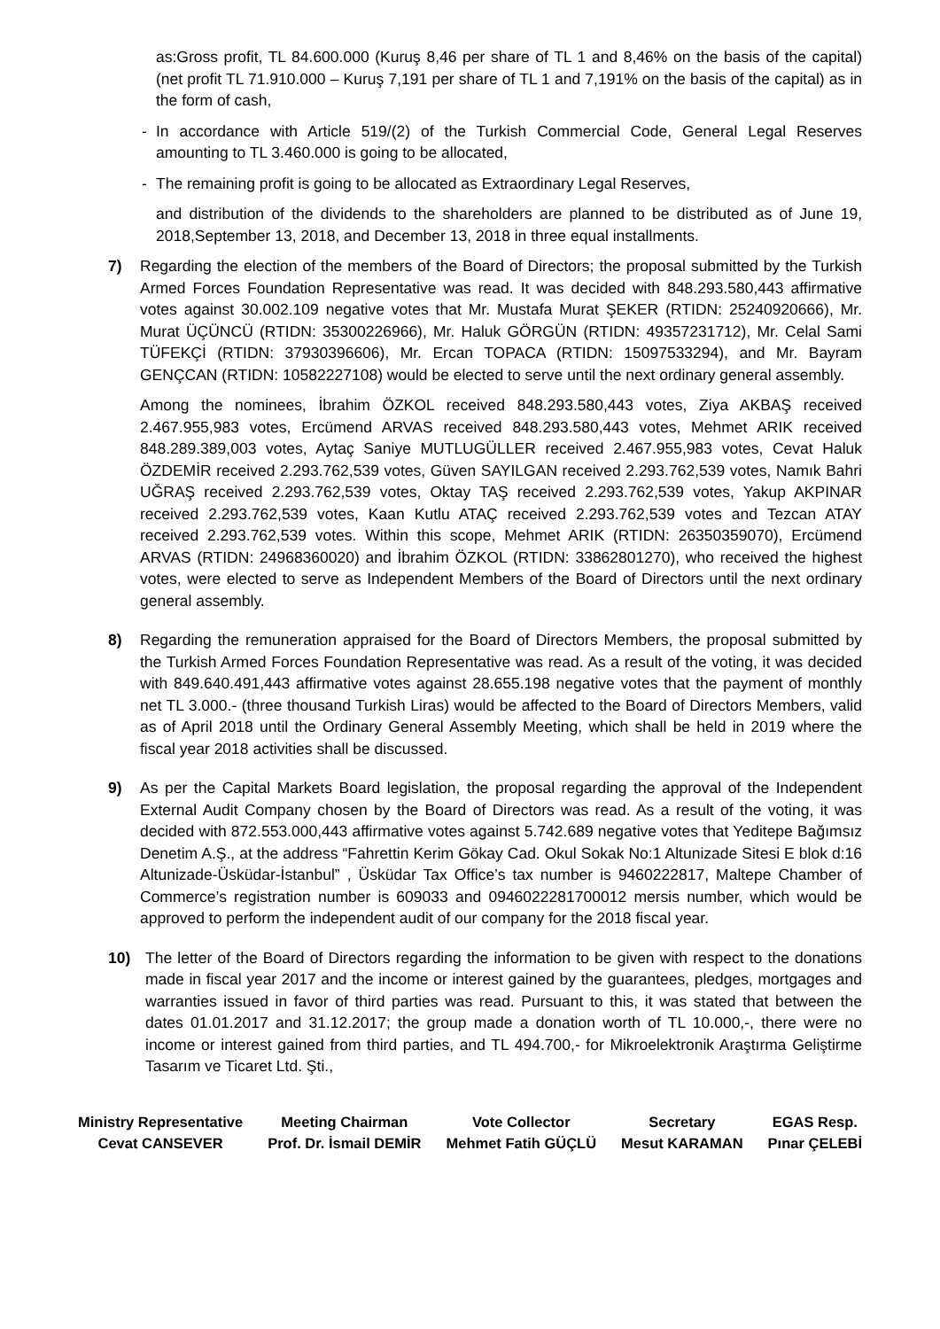as:Gross profit, TL 84.600.000 (Kuruş 8,46 per share of TL 1 and 8,46% on the basis of the capital) (net profit TL 71.910.000 – Kuruş 7,191 per share of TL 1 and 7,191% on the basis of the capital) as in the form of cash,
- In accordance with Article 519/(2) of the Turkish Commercial Code, General Legal Reserves amounting to TL 3.460.000 is going to be allocated,
- The remaining profit is going to be allocated as Extraordinary Legal Reserves,
and distribution of the dividends to the shareholders are planned to be distributed as of June 19, 2018,September 13, 2018, and December 13, 2018 in three equal installments.
7) Regarding the election of the members of the Board of Directors; the proposal submitted by the Turkish Armed Forces Foundation Representative was read. It was decided with 848.293.580,443 affirmative votes against 30.002.109 negative votes that Mr. Mustafa Murat ŞEKER (RTIDN: 25240920666), Mr. Murat ÜÇÜNCÜ (RTIDN: 35300226966), Mr. Haluk GÖRGÜN (RTIDN: 49357231712), Mr. Celal Sami TÜFEKÇİ (RTIDN: 37930396606), Mr. Ercan TOPACA (RTIDN: 15097533294), and Mr. Bayram GENÇCAN (RTIDN: 10582227108) would be elected to serve until the next ordinary general assembly.
Among the nominees, İbrahim ÖZKOL received 848.293.580,443 votes, Ziya AKBAŞ received 2.467.955,983 votes, Ercümend ARVAS received 848.293.580,443 votes, Mehmet ARIK received 848.289.389,003 votes, Aytaç Saniye MUTLUGÜLLER received 2.467.955,983 votes, Cevat Haluk ÖZDEMİR received 2.293.762,539 votes, Güven SAYILGAN received 2.293.762,539 votes, Namık Bahri UĞRAŞ received 2.293.762,539 votes, Oktay TAŞ received 2.293.762,539 votes, Yakup AKPINAR received 2.293.762,539 votes, Kaan Kutlu ATAÇ received 2.293.762,539 votes and Tezcan ATAY received 2.293.762,539 votes. Within this scope, Mehmet ARIK (RTIDN: 26350359070), Ercümend ARVAS (RTIDN: 24968360020) and İbrahim ÖZKOL (RTIDN: 33862801270), who received the highest votes, were elected to serve as Independent Members of the Board of Directors until the next ordinary general assembly.
8) Regarding the remuneration appraised for the Board of Directors Members, the proposal submitted by the Turkish Armed Forces Foundation Representative was read. As a result of the voting, it was decided with 849.640.491,443 affirmative votes against 28.655.198 negative votes that the payment of monthly net TL 3.000.- (three thousand Turkish Liras) would be affected to the Board of Directors Members, valid as of April 2018 until the Ordinary General Assembly Meeting, which shall be held in 2019 where the fiscal year 2018 activities shall be discussed.
9) As per the Capital Markets Board legislation, the proposal regarding the approval of the Independent External Audit Company chosen by the Board of Directors was read. As a result of the voting, it was decided with 872.553.000,443 affirmative votes against 5.742.689 negative votes that Yeditepe Bağımsız Denetim A.Ş., at the address “Fahrettin Kerim Gökay Cad. Okul Sokak No:1 Altunizade Sitesi E blok d:16 Altunizade-Üsküdar-İstanbul” , Üsküdar Tax Office’s tax number is 9460222817, Maltepe Chamber of Commerce’s registration number is 609033 and 0946022281700012 mersis number, which would be approved to perform the independent audit of our company for the 2018 fiscal year.
10) The letter of the Board of Directors regarding the information to be given with respect to the donations made in fiscal year 2017 and the income or interest gained by the guarantees, pledges, mortgages and warranties issued in favor of third parties was read. Pursuant to this, it was stated that between the dates 01.01.2017 and 31.12.2017; the group made a donation worth of TL 10.000,-, there were no income or interest gained from third parties, and TL 494.700,- for Mikroelektronik Araştırma Geliştirme Tasarım ve Ticaret Ltd. Şti.,
Ministry Representative
Cevat CANSEVER
Meeting Chairman
Prof. Dr. İsmail DEMİR
Vote Collector
Mehmet Fatih GÜÇLÜ
Secretary
Mesut KARAMAN
EGAS Resp.
Pınar ÇELEBİ